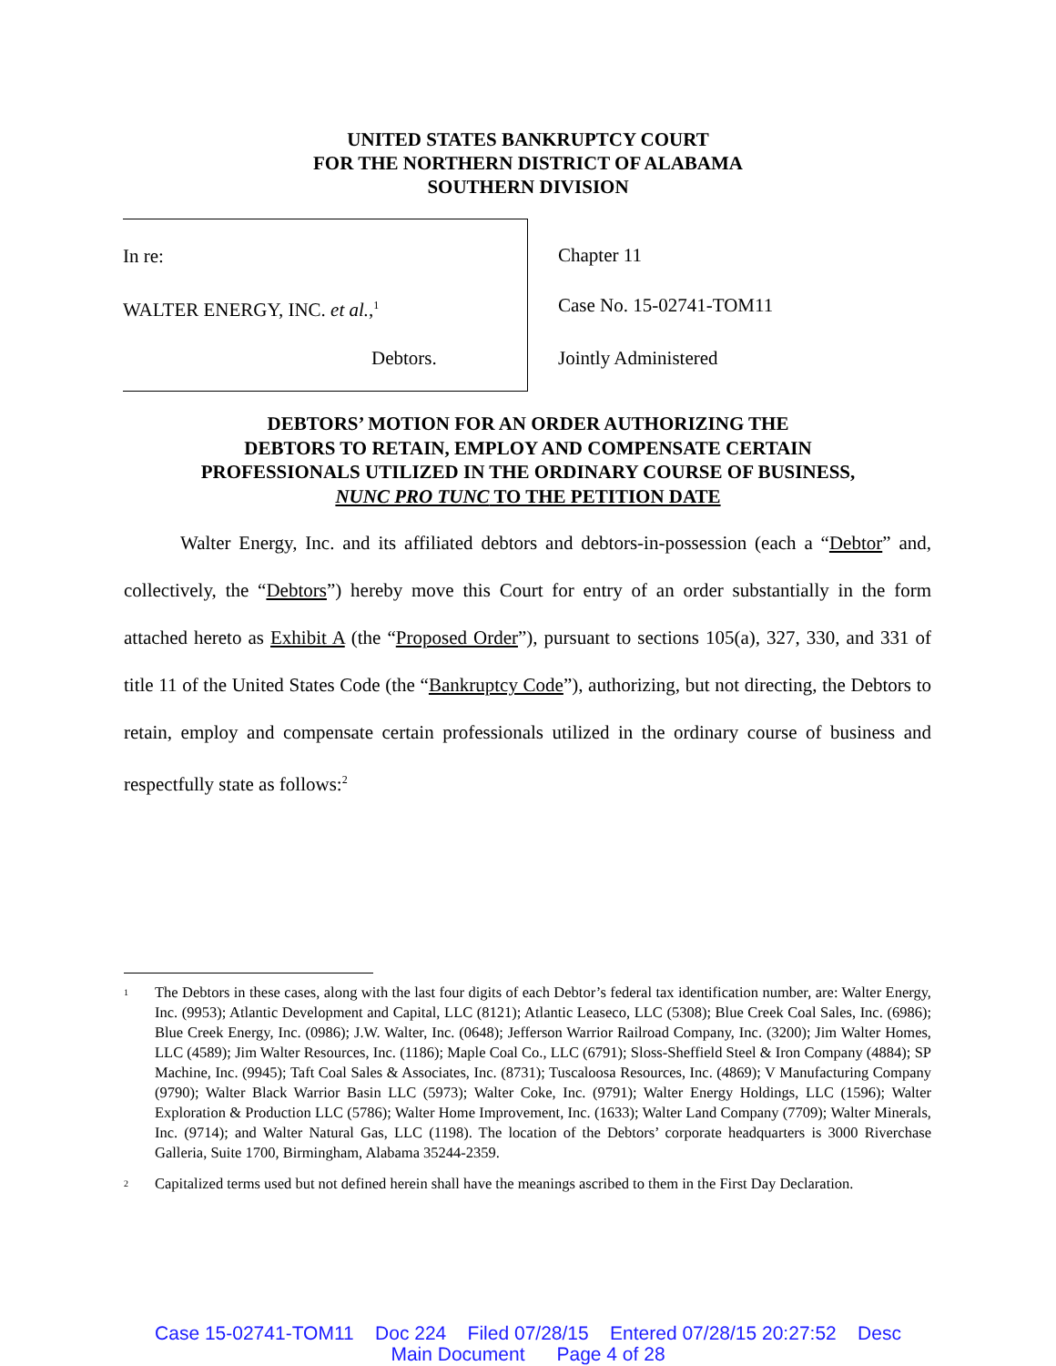UNITED STATES BANKRUPTCY COURT
FOR THE NORTHERN DISTRICT OF ALABAMA
SOUTHERN DIVISION
In re:
WALTER ENERGY, INC. et al.,<sup>1</sup>
Debtors.
Chapter 11
Case No. 15-02741-TOM11
Jointly Administered
DEBTORS’ MOTION FOR AN ORDER AUTHORIZING THE
DEBTORS TO RETAIN, EMPLOY AND COMPENSATE CERTAIN
PROFESSIONALS UTILIZED IN THE ORDINARY COURSE OF BUSINESS,
NUNC PRO TUNC TO THE PETITION DATE
Walter Energy, Inc. and its affiliated debtors and debtors-in-possession (each a “Debtor” and, collectively, the “Debtors”) hereby move this Court for entry of an order substantially in the form attached hereto as Exhibit A (the “Proposed Order”), pursuant to sections 105(a), 327, 330, and 331 of title 11 of the United States Code (the “Bankruptcy Code”), authorizing, but not directing, the Debtors to retain, employ and compensate certain professionals utilized in the ordinary course of business and respectfully state as follows:<sup>2</sup>
<sup>1</sup> The Debtors in these cases, along with the last four digits of each Debtor’s federal tax identification number, are: Walter Energy, Inc. (9953); Atlantic Development and Capital, LLC (8121); Atlantic Leaseco, LLC (5308); Blue Creek Coal Sales, Inc. (6986); Blue Creek Energy, Inc. (0986); J.W. Walter, Inc. (0648); Jefferson Warrior Railroad Company, Inc. (3200); Jim Walter Homes, LLC (4589); Jim Walter Resources, Inc. (1186); Maple Coal Co., LLC (6791); Sloss-Sheffield Steel & Iron Company (4884); SP Machine, Inc. (9945); Taft Coal Sales & Associates, Inc. (8731); Tuscaloosa Resources, Inc. (4869); V Manufacturing Company (9790); Walter Black Warrior Basin LLC (5973); Walter Coke, Inc. (9791); Walter Energy Holdings, LLC (1596); Walter Exploration & Production LLC (5786); Walter Home Improvement, Inc. (1633); Walter Land Company (7709); Walter Minerals, Inc. (9714); and Walter Natural Gas, LLC (1198). The location of the Debtors’ corporate headquarters is 3000 Riverchase Galleria, Suite 1700, Birmingham, Alabama 35244-2359.
<sup>2</sup> Capitalized terms used but not defined herein shall have the meanings ascribed to them in the First Day Declaration.
Case 15-02741-TOM11 Doc 224 Filed 07/28/15 Entered 07/28/15 20:27:52 Desc
Main Document Page 4 of 28